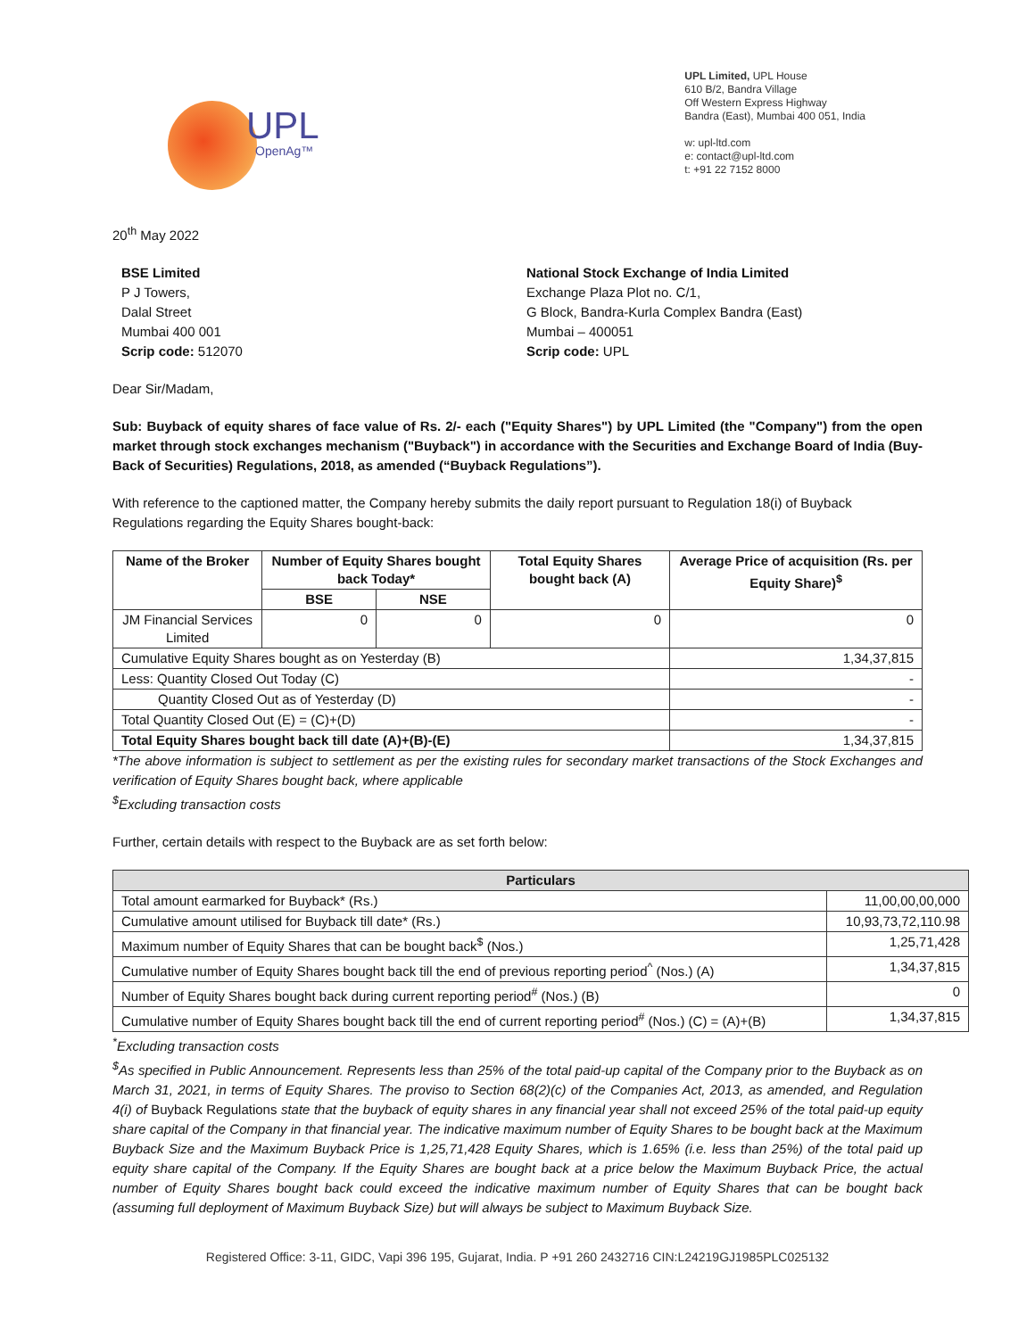UPL
OpenAg™
UPL Limited, UPL House
610 B/2, Bandra Village
Off Western Express Highway
Bandra (East), Mumbai 400 051, India
w: upl-ltd.com
e: contact@upl-ltd.com
t: +91 22 7152 8000
20<sup>th</sup> May 2022
BSE Limited
P J Towers,
Dalal Street
Mumbai 400 001
Scrip code: 512070
National Stock Exchange of India Limited
Exchange Plaza Plot no. C/1,
G Block, Bandra-Kurla Complex Bandra (East)
Mumbai – 400051
Scrip code: UPL
Dear Sir/Madam,
Sub: Buyback of equity shares of face value of Rs. 2/- each ("Equity Shares") by UPL Limited (the "Company") from the open market through stock exchanges mechanism ("Buyback") in accordance with the Securities and Exchange Board of India (Buy-Back of Securities) Regulations, 2018, as amended (“Buyback Regulations”).
With reference to the captioned matter, the Company hereby submits the daily report pursuant to Regulation 18(i) of Buyback Regulations regarding the Equity Shares bought-back:
| Name of the Broker | Number of Equity Shares bought back Today* | | Total Equity Shares bought back (A) | Average Price of acquisition (Rs. per Equity Share)<sup>$</sup> |
| --- | --- | --- | --- | --- |
| | BSE | NSE | | |
| JM Financial Services Limited | 0 | 0 | 0 | 0 |
| Cumulative Equity Shares bought as on Yesterday (B) | | | | 1,34,37,815 |
| Less: Quantity Closed Out Today (C) | | | | - |
| Quantity Closed Out as of Yesterday (D) | | | | - |
| Total Quantity Closed Out (E) = (C)+(D) | | | | - |
| Total Equity Shares bought back till date (A)+(B)-(E) | | | | 1,34,37,815 |
*The above information is subject to settlement as per the existing rules for secondary market transactions of the Stock Exchanges and verification of Equity Shares bought back, where applicable
<sup>$</sup>Excluding transaction costs
Further, certain details with respect to the Buyback are as set forth below:
| Particulars | |
| --- | --- |
| Total amount earmarked for Buyback* (Rs.) | 11,00,00,00,000 |
| Cumulative amount utilised for Buyback till date* (Rs.) | 10,93,73,72,110.98 |
| Maximum number of Equity Shares that can be bought back<sup>$</sup> (Nos.) | 1,25,71,428 |
| Cumulative number of Equity Shares bought back till the end of previous reporting period<sup>^</sup> (Nos.) (A) | 1,34,37,815 |
| Number of Equity Shares bought back during current reporting period<sup>#</sup> (Nos.) (B) | 0 |
| Cumulative number of Equity Shares bought back till the end of current reporting period<sup>#</sup> (Nos.) (C) = (A)+(B) | 1,34,37,815 |
<sup>*</sup> Excluding transaction costs
<sup>$</sup>As specified in Public Announcement. Represents less than 25% of the total paid-up capital of the Company prior to the Buyback as on March 31, 2021, in terms of Equity Shares. The proviso to Section 68(2)(c) of the Companies Act, 2013, as amended, and Regulation 4(i) of Buyback Regulations state that the buyback of equity shares in any financial year shall not exceed 25% of the total paid-up equity share capital of the Company in that financial year. The indicative maximum number of Equity Shares to be bought back at the Maximum Buyback Size and the Maximum Buyback Price is 1,25,71,428 Equity Shares, which is 1.65% (i.e. less than 25%) of the total paid up equity share capital of the Company. If the Equity Shares are bought back at a price below the Maximum Buyback Price, the actual number of Equity Shares bought back could exceed the indicative maximum number of Equity Shares that can be bought back (assuming full deployment of Maximum Buyback Size) but will always be subject to Maximum Buyback Size.
Registered Office: 3-11, GIDC, Vapi 396 195, Gujarat, India. P +91 260 2432716 CIN:L24219GJ1985PLC025132